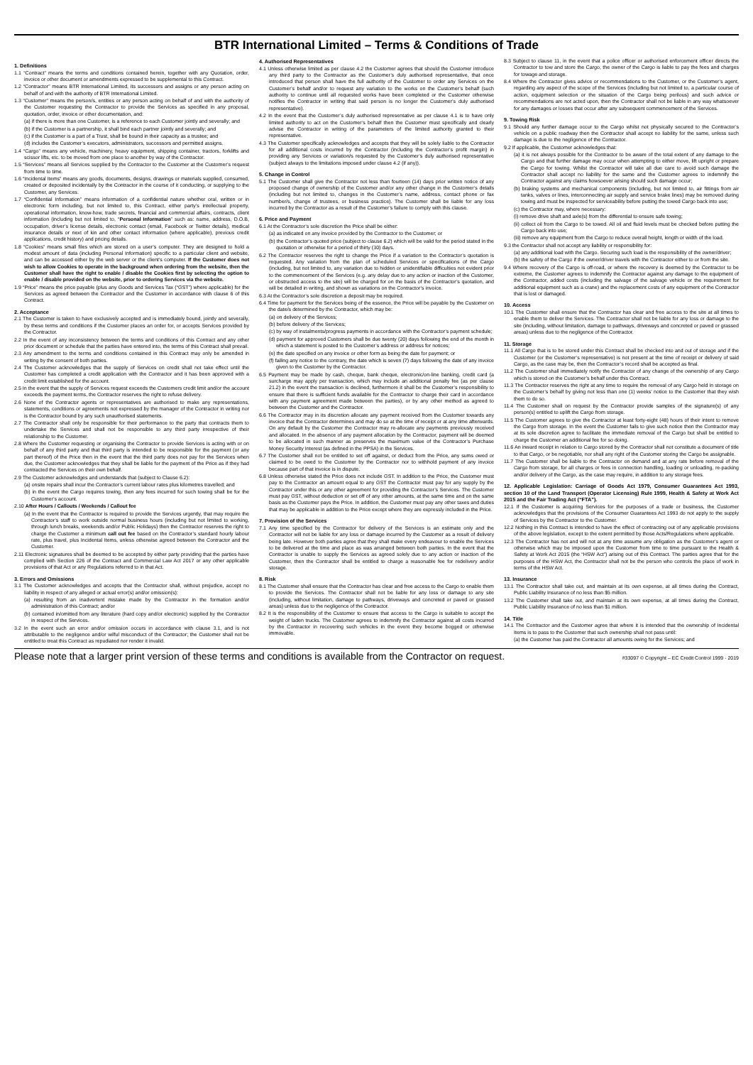BTR International Limited – Terms & Conditions of Trade
1. Definitions
1.1 “Contract” means the terms and conditions contained herein, together with any Quotation, order, invoice or other document or amendments expressed to be supplemental to this Contract.
1.2 “Contractor” means BTR International Limited, its successors and assigns or any person acting on behalf of and with the authority of BTR International Limited.
1.3 “Customer” means the person/s, entities or any person acting on behalf of and with the authority of the Customer requesting the Contractor to provide the Services as specified in any proposal, quotation, order, invoice or other documentation, and:
(a) if there is more than one Customer, is a reference to each Customer jointly and severally; and
(b) if the Customer is a partnership, it shall bind each partner jointly and severally; and
(c) if the Customer is a part of a Trust, shall be bound in their capacity as a trustee; and
(d) includes the Customer’s executors, administrators, successors and permitted assigns.
1.4 “Cargo” means any vehicle, machinery, heavy equipment, shipping container, tractors, forklifts and scissor lifts, etc. to be moved from one place to another by way of the Contractor.
1.5 “Services” means all Services supplied by the Contractor to the Customer at the Customer’s request from time to time.
1.6 “Incidental Items” means any goods, documents, designs, drawings or materials supplied, consumed, created or deposited incidentally by the Contractor in the course of it conducting, or supplying to the Customer, any Services.
1.7 “Confidential Information” means information of a confidential nature whether oral, written or in electronic form including, but not limited to, this Contract, either party’s intellectual property, operational information, know-how, trade secrets, financial and commercial affairs, contracts, client information (including but not limited to, “Personal Information” such as: name, address, D.O.B, occupation, driver’s license details, electronic contact (email, Facebook or Twitter details), medical insurance details or next of kin and other contact information (where applicable), previous credit applications, credit history) and pricing details.
1.8 “Cookies” means small files which are stored on a user’s computer. They are designed to hold a modest amount of data (including Personal Information) specific to a particular client and website, and can be accessed either by the web server or the client’s computer. If the Customer does not wish to allow Cookies to operate in the background when ordering from the website, then the Customer shall have the right to enable / disable the Cookies first by selecting the option to enable / disable provided on the website, prior to ordering Services via the website.
1.9 “Price” means the price payable (plus any Goods and Services Tax (“GST”) where applicable) for the Services as agreed between the Contractor and the Customer in accordance with clause 6 of this Contract.
2. Acceptance
2.1 The Customer is taken to have exclusively accepted and is immediately bound, jointly and severally, by these terms and conditions if the Customer places an order for, or accepts Services provided by the Contractor.
2.2 In the event of any inconsistency between the terms and conditions of this Contract and any other prior document or schedule that the parties have entered into, the terms of this Contract shall prevail.
2.3 Any amendment to the terms and conditions contained in this Contract may only be amended in writing by the consent of both parties.
2.4 The Customer acknowledges that the supply of Services on credit shall not take effect until the Customer has completed a credit application with the Contractor and it has been approved with a credit limit established for the account.
2.5 In the event that the supply of Services request exceeds the Customers credit limit and/or the account exceeds the payment terms, the Contractor reserves the right to refuse delivery.
2.6 None of the Contractor agents or representatives are authorised to make any representations, statements, conditions or agreements not expressed by the manager of the Contractor in writing nor is the Contractor bound by any such unauthorised statements.
2.7 The Contractor shall only be responsible for their performance to the party that contracts them to undertake the Services and shall not be responsible to any third party irrespective of their relationship to the Customer.
2.8 Where the Customer requesting or organising the Contractor to provide Services is acting with or on behalf of any third party and that third party is intended to be responsible for the payment (or any part thereof) of the Price then in the event that the third party does not pay for the Services when due, the Customer acknowledges that they shall be liable for the payment of the Price as if they had contracted the Services on their own behalf.
2.9 The Customer acknowledges and understands that (subject to Clause 6.2):
(a) onsite repairs shall incur the Contractor’s current labour rates plus kilometres travelled; and
(b) in the event the Cargo requires towing, then any fees incurred for such towing shall be for the Customer’s account.
2.10 After Hours / Callouts / Weekends / Callout fee
(a) In the event that the Contractor is required to provide the Services urgently, that may require the Contractor’s staff to work outside normal business hours (including but not limited to working, through lunch breaks, weekends and/or Public Holidays) then the Contractor reserves the right to charge the Customer a minimum call out fee based on the Contractor’s standard hourly labour rate, plus travel, plus Incidental Items, unless otherwise agreed between the Contractor and the Customer.
2.11 Electronic signatures shall be deemed to be accepted by either party providing that the parties have complied with Section 226 of the Contract and Commercial Law Act 2017 or any other applicable provisions of that Act or any Regulations referred to in that Act.
3. Errors and Omissions
3.1 The Customer acknowledges and accepts that the Contractor shall, without prejudice, accept no liability in respect of any alleged or actual error(s) and/or omission(s):
(a) resulting from an inadvertent mistake made by the Contractor in the formation and/or administration of this Contract; and/or
(b) contained in/omitted from any literature (hard copy and/or electronic) supplied by the Contractor in respect of the Services.
3.2 In the event such an error and/or omission occurs in accordance with clause 3.1, and is not attributable to the negligence and/or wilful misconduct of the Contractor; the Customer shall not be entitled to treat this Contract as repudiated nor render it invalid.
4. Authorised Representatives
4.1 Unless otherwise limited as per clause 4.2 the Customer agrees that should the Customer introduce any third party to the Contractor as the Customer’s duly authorised representative, that once introduced that person shall have the full authority of the Customer to order any Services on the Customer’s behalf and/or to request any variation to the works on the Customer’s behalf (such authority to continue until all requested works have been completed or the Customer otherwise notifies the Contractor in writing that said person is no longer the Customer’s duly authorised representative).
4.2 In the event that the Customer’s duly authorised representative as per clause 4.1 is to have only limited authority to act on the Customer’s behalf then the Customer must specifically and clearly advise the Contractor in writing of the parameters of the limited authority granted to their representative.
4.3 The Customer specifically acknowledges and accepts that they will be solely liable to the Contractor for all additional costs incurred by the Contractor (including the Contractor’s profit margin) in providing any Services or variation/s requested by the Customer’s duly authorised representative (subject always to the limitations imposed under clause 4.2 (if any)).
5. Change in Control
5.1 The Customer shall give the Contractor not less than fourteen (14) days prior written notice of any proposed change of ownership of the Customer and/or any other change in the Customer’s details (including but not limited to, changes in the Customer’s name, address, contact phone or fax number/s, change of trustees, or business practice). The Customer shall be liable for any loss incurred by the Contractor as a result of the Customer’s failure to comply with this clause.
6. Price and Payment
6.1 At the Contractor’s sole discretion the Price shall be either:
(a) as indicated on any invoice provided by the Contractor to the Customer; or
(b) the Contractor’s quoted price (subject to clause 6.2) which will be valid for the period stated in the quotation or otherwise for a period of thirty (30) days.
6.2 The Contractor reserves the right to change the Price if a variation to the Contractor’s quotation is requested. Any variation from the plan of scheduled Services or specifications of the Cargo (including, but not limited to, any variation due to hidden or unidentifiable difficulties not evident prior to the commencement of the Services (e.g. any delay due to any action or inaction of the Customer, or obstructed access to the site) will be charged for on the basis of the Contractor’s quotation, and will be detailed in writing, and shown as variations on the Contractor’s invoice.
6.3 At the Contractor’s sole discretion a deposit may be required.
6.4 Time for payment for the Services being of the essence, the Price will be payable by the Customer on the date/s determined by the Contractor, which may be:
(a) on delivery of the Services;
(b) before delivery of the Services;
(c) by way of instalments/progress payments in accordance with the Contractor’s payment schedule;
(d) payment for approved Customers shall be due twenty (20) days following the end of the month in which a statement is posted to the Customer’s address or address for notices;
(e) the date specified on any invoice or other form as being the date for payment; or
(f) failing any notice to the contrary, the date which is seven (7) days following the date of any invoice given to the Customer by the Contractor.
6.5 Payment may be made by cash, cheque, bank cheque, electronic/on-line banking, credit card (a surcharge may apply per transaction, which may include an additional penalty fee (as per clause 21.2) in the event the transaction is declined, furthermore it shall be the Customer’s responsibility to ensure that there is sufficient funds available for the Contractor to charge their card in accordance with any payment agreement made between the parties), or by any other method as agreed to between the Customer and the Contractor.
6.6 The Contractor may in its discretion allocate any payment received from the Customer towards any invoice that the Contractor determines and may do so at the time of receipt or at any time afterwards. On any default by the Customer the Contractor may re-allocate any payments previously received and allocated. In the absence of any payment allocation by the Contractor, payment will be deemed to be allocated in such manner as preserves the maximum value of the Contractor’s Purchase Money Security Interest (as defined in the PPSA) in the Services.
6.7 The Customer shall not be entitled to set off against, or deduct from the Price, any sums owed or claimed to be owed to the Customer by the Contractor nor to withhold payment of any invoice because part of that invoice is in dispute.
6.8 Unless otherwise stated the Price does not include GST. In addition to the Price, the Customer must pay to the Contractor an amount equal to any GST the Contractor must pay for any supply by the Contractor under this or any other agreement for providing the Contractor’s Services. The Customer must pay GST, without deduction or set off of any other amounts, at the same time and on the same basis as the Customer pays the Price. In addition, the Customer must pay any other taxes and duties that may be applicable in addition to the Price except where they are expressly included in the Price.
7. Provision of the Services
7.1 Any time specified by the Contractor for delivery of the Services is an estimate only and the Contractor will not be liable for any loss or damage incurred by the Customer as a result of delivery being late. However both parties agree that they shall make every endeavour to enable the Services to be delivered at the time and place as was arranged between both parties. In the event that the Contractor is unable to supply the Services as agreed solely due to any action or inaction of the Customer, then the Contractor shall be entitled to charge a reasonable fee for redelivery and/or storage.
8. Risk
8.1 The Customer shall ensure that the Contractor has clear and free access to the Cargo to enable them to provide the Services. The Contractor shall not be liable for any loss or damage to any site (including, without limitation, damage to pathways, driveways and concreted or paved or grassed areas) unless due to the negligence of the Contractor.
8.2 It is the responsibility of the Customer to ensure that access to the Cargo is suitable to accept the weight of laden trucks. The Customer agrees to indemnify the Contractor against all costs incurred by the Contractor in recovering such vehicles in the event they become bogged or otherwise immovable.
8.3 Subject to clause 11, in the event that a police officer or authorised enforcement officer directs the Contractor to tow and store the Cargo, the owner of the Cargo is liable to pay the fees and charges for towage and storage.
8.4 Where the Contractor gives advice or recommendations to the Customer, or the Customer’s agent, regarding any aspect of the scope of the Services (including but not limited to, a particular course of action, equipment selection or the situation of the Cargo being perilous) and such advice or recommendations are not acted upon, then the Contractor shall not be liable in any way whatsoever for any damages or losses that occur after any subsequent commencement of the Services.
9. Towing Risk
9.1 Should any further damage occur to the Cargo whilst not physically secured to the Contractor’s vehicle on a public roadway then the Contractor shall accept no liability for the same, unless such damage is due to the negligence of the Contractor.
9.2 If applicable, the Customer acknowledges that:
(a) it is not always possible for the Contractor to be aware of the total extent of any damage to the Cargo and that further damage may occur when attempting to either move, lift upright or prepare the Cargo for towing. Whilst the Contractor will take all due care to avoid such damage the Contractor shall accept no liability for the same and the Customer agrees to indemnify the Contractor against any claims howsoever arising should such damage occur;
(b) braking systems and mechanical components (including, but not limited to, air fittings from air tanks, valves or lines, interconnecting air supply and service brake lines) may be removed during towing and must be inspected for serviceability before putting the towed Cargo back into use;
(c) the Contractor may, where necessary:
(i) remove drive shaft and axle(s) from the differential to ensure safe towing;
(ii) collect oil from the Cargo to be towed. All oil and fluid levels must be checked before putting the Cargo back into use;
(iii) remove any equipment from the Cargo to reduce overall height, length or width of the load.
9.3 the Contractor shall not accept any liability or responsibility for:
(a) any additional load with the Cargo. Securing such load is the responsibility of the owner/driver;
(b) the safety of the Cargo if the owner/driver travels with the Contractor either to or from the site.
9.4 Where recovery of the Cargo is off-road, or where the recovery is deemed by the Contractor to be extreme, the Customer agrees to indemnify the Contractor against any damage to the equipment of the Contractor, added costs (including the salvage of the salvage vehicle or the requirement for additional equipment such as a crane) and the replacement costs of any equipment of the Contractor that is lost or damaged.
10. Access
10.1 The Customer shall ensure that the Contractor has clear and free access to the site at all times to enable them to deliver the Services. The Contractor shall not be liable for any loss or damage to the site (including, without limitation, damage to pathways, driveways and concreted or paved or grassed areas) unless due to the negligence of the Contractor.
11. Storage
11.1 All Cargo that is to be stored under this Contract shall be checked into and out of storage and if the Customer (or the Customer’s representative) is not present at the time of receipt or delivery of said Cargo, as the case may be, then the Contractor’s record shall be accepted as final.
11.2 The Customer shall immediately notify the Contractor of any change of the ownership of any Cargo which is stored on the Customer’s behalf under this Contract.
11.3 The Contractor reserves the right at any time to require the removal of any Cargo held in storage on the Customer’s behalf by giving not less than one (1) weeks’ notice to the Customer that they wish them to do so.
11.4 The Customer shall on request by the Contractor provide samples of the signature(s) of any person(s) entitled to uplift the Cargo from storage.
11.5 The Customer agrees to give the Contractor at least forty-eight (48) hours of their intent to remove the Cargo from storage. In the event the Customer fails to give such notice then the Contractor may at its sole discretion agree to facilitate the immediate removal of the Cargo but shall be entitled to charge the Customer an additional fee for so doing.
11.6 An inward receipt in relation to Cargo stored by the Contractor shall not constitute a document of title to that Cargo, or be negotiable, nor shall any right of the Customer storing the Cargo be assignable.
11.7 The Customer shall be liable to the Contractor on demand and at any rate before removal of the Cargo from storage, for all charges or fees in connection handling, loading or unloading, re-packing and/or delivery of the Cargo, as the case may require, in addition to any storage fees.
12. Applicable Legislation: Carriage of Goods Act 1979, Consumer Guarantees Act 1993, section 10 of the Land Transport (Operator Licensing) Rule 1999, Health & Safety at Work Act 2015 and the Fair Trading Act (“FTA”).
12.1 If the Customer is acquiring Services for the purposes of a trade or business, the Customer acknowledges that the provisions of the Consumer Guarantees Act 1993 do not apply to the supply of Services by the Contractor to the Customer.
12.2 Nothing in this Contract is intended to have the effect of contracting out of any applicable provisions of the above legislation, except to the extent permitted by those Acts/Regulations where applicable.
12.3 The Contractor has not and will not at any time assume any obligation as the Customer’s agent or otherwise which may be imposed upon the Customer from time to time pursuant to the Health & Safety at Work Act 2015 (the “HSW Act”) arising out of this Contract. The parties agree that for the purposes of the HSW Act, the Contractor shall not be the person who controls the place of work in terms of the HSW Act.
13. Insurance
13.1 The Contractor shall take out, and maintain at its own expense, at all times during the Contract, Public Liability Insurance of no less than $5 million.
13.2 The Customer shall take out, and maintain at its own expense, at all times during the Contract, Public Liability Insurance of no less than $1 million.
14. Title
14.1 The Contractor and the Customer agree that where it is intended that the ownership of Incidental Items is to pass to the Customer that such ownership shall not pass until:
(a) the Customer has paid the Contractor all amounts owing for the Services; and
Please note that a larger print version of these terms and conditions is available from the Contractor on request. #33097 © Copyright – EC Credit Control 1999 - 2019